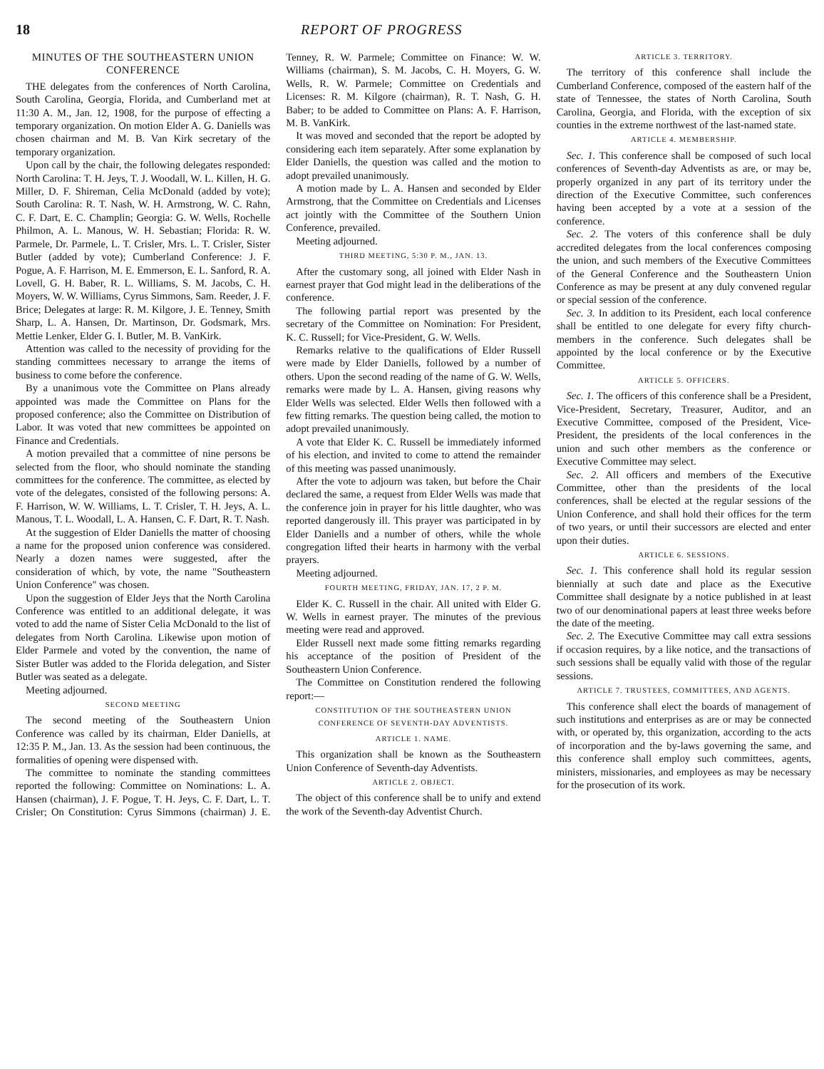18 REPORT OF PROGRESS
MINUTES OF THE SOUTHEASTERN UNION CONFERENCE
THE delegates from the conferences of North Carolina, South Carolina, Georgia, Florida, and Cumberland met at 11:30 A. M., Jan. 12, 1908, for the purpose of effecting a temporary organization. On motion Elder A. G. Daniells was chosen chairman and M. B. Van Kirk secretary of the temporary organization.
Upon call by the chair, the following delegates responded: North Carolina: T. H. Jeys, T. J. Woodall, W. L. Killen, H. G. Miller, D. F. Shireman, Celia McDonald (added by vote); South Carolina: R. T. Nash, W. H. Armstrong, W. C. Rahn, C. F. Dart, E. C. Champlin; Georgia: G. W. Wells, Rochelle Philmon, A. L. Manous, W. H. Sebastian; Florida: R. W. Parmele, Dr. Parmele, L. T. Crisler, Mrs. L. T. Crisler, Sister Butler (added by vote); Cumberland Conference: J. F. Pogue, A. F. Harrison, M. E. Emmerson, E. L. Sanford, R. A. Lovell, G. H. Baber, R. L. Williams, S. M. Jacobs, C. H. Moyers, W. W. Williams, Cyrus Simmons, Sam. Reeder, J. F. Brice; Delegates at large: R. M. Kilgore, J. E. Tenney, Smith Sharp, L. A. Hansen, Dr. Martinson, Dr. Godsmark, Mrs. Mettie Lenker, Elder G. I. Butler, M. B. VanKirk.
Attention was called to the necessity of providing for the standing committees necessary to arrange the items of business to come before the conference.
By a unanimous vote the Committee on Plans already appointed was made the Committee on Plans for the proposed conference; also the Committee on Distribution of Labor. It was voted that new committees be appointed on Finance and Credentials.
A motion prevailed that a committee of nine persons be selected from the floor, who should nominate the standing committees for the conference. The committee, as elected by vote of the delegates, consisted of the following persons: A. F. Harrison, W. W. Williams, L. T. Crisler, T. H. Jeys, A. L. Manous, T. L. Woodall, L. A. Hansen, C. F. Dart, R. T. Nash.
At the suggestion of Elder Daniells the matter of choosing a name for the proposed union conference was considered. Nearly a dozen names were suggested, after the consideration of which, by vote, the name "Southeastern Union Conference" was chosen.
Upon the suggestion of Elder Jeys that the North Carolina Conference was entitled to an additional delegate, it was voted to add the name of Sister Celia McDonald to the list of delegates from North Carolina. Likewise upon motion of Elder Parmele and voted by the convention, the name of Sister Butler was added to the Florida delegation, and Sister Butler was seated as a delegate.
Meeting adjourned.
SECOND MEETING
The second meeting of the Southeastern Union Conference was called by its chairman, Elder Daniells, at 12:35 P. M., Jan. 13. As the session had been continuous, the formalities of opening were dispensed with.
The committee to nominate the standing committees reported the following: Committee on Nominations: L. A. Hansen (chairman), J. F. Pogue, T. H. Jeys, C. F. Dart, L. T. Crisler; On Constitution: Cyrus Simmons (chairman) J. E. Tenney, R. W. Parmele; Committee on Finance: W. W. Williams (chairman), S. M. Jacobs, C. H. Moyers, G. W. Wells, R. W. Parmele; Committee on Credentials and Licenses: R. M. Kilgore (chairman), R. T. Nash, G. H. Baber; to be added to Committee on Plans: A. F. Harrison, M. B. VanKirk.
It was moved and seconded that the report be adopted by considering each item separately. After some explanation by Elder Daniells, the question was called and the motion to adopt prevailed unanimously.
A motion made by L. A. Hansen and seconded by Elder Armstrong, that the Committee on Credentials and Licenses act jointly with the Committee of the Southern Union Conference, prevailed.
Meeting adjourned.
THIRD MEETING, 5:30 P. M., JAN. 13.
After the customary song, all joined with Elder Nash in earnest prayer that God might lead in the deliberations of the conference.
The following partial report was presented by the secretary of the Committee on Nomination: For President, K. C. Russell; for Vice-President, G. W. Wells.
Remarks relative to the qualifications of Elder Russell were made by Elder Daniells, followed by a number of others. Upon the second reading of the name of G. W. Wells, remarks were made by L. A. Hansen, giving reasons why Elder Wells was selected. Elder Wells then followed with a few fitting remarks. The question being called, the motion to adopt prevailed unanimously.
A vote that Elder K. C. Russell be immediately informed of his election, and invited to come to attend the remainder of this meeting was passed unanimously.
After the vote to adjourn was taken, but before the Chair declared the same, a request from Elder Wells was made that the conference join in prayer for his little daughter, who was reported dangerously ill. This prayer was participated in by Elder Daniells and a number of others, while the whole congregation lifted their hearts in harmony with the verbal prayers.
Meeting adjourned.
FOURTH MEETING, FRIDAY, JAN. 17, 2 P. M.
Elder K. C. Russell in the chair. All united with Elder G. W. Wells in earnest prayer. The minutes of the previous meeting were read and approved.
Elder Russell next made some fitting remarks regarding his acceptance of the position of President of the Southeastern Union Conference.
The Committee on Constitution rendered the following report:—
CONSTITUTION OF THE SOUTHEASTERN UNION CONFERENCE OF SEVENTH-DAY ADVENTISTS.
ARTICLE 1. NAME.
This organization shall be known as the Southeastern Union Conference of Seventh-day Adventists.
ARTICLE 2. OBJECT.
The object of this conference shall be to unify and extend the work of the Seventh-day Adventist Church.
ARTICLE 3. TERRITORY.
The territory of this conference shall include the Cumberland Conference, composed of the eastern half of the state of Tennessee, the states of North Carolina, South Carolina, Georgia, and Florida, with the exception of six counties in the extreme northwest of the last-named state.
ARTICLE 4. MEMBERSHIP.
Sec. 1. This conference shall be composed of such local conferences of Seventh-day Adventists as are, or may be, properly organized in any part of its territory under the direction of the Executive Committee, such conferences having been accepted by a vote at a session of the conference.
Sec. 2. The voters of this conference shall be duly accredited delegates from the local conferences composing the union, and such members of the Executive Committees of the General Conference and the Southeastern Union Conference as may be present at any duly convened regular or special session of the conference.
Sec. 3. In addition to its President, each local conference shall be entitled to one delegate for every fifty church-members in the conference. Such delegates shall be appointed by the local conference or by the Executive Committee.
ARTICLE 5. OFFICERS.
Sec. 1. The officers of this conference shall be a President, Vice-President, Secretary, Treasurer, Auditor, and an Executive Committee, composed of the President, Vice-President, the presidents of the local conferences in the union and such other members as the conference or Executive Committee may select.
Sec. 2. All officers and members of the Executive Committee, other than the presidents of the local conferences, shall be elected at the regular sessions of the Union Conference, and shall hold their offices for the term of two years, or until their successors are elected and enter upon their duties.
ARTICLE 6. SESSIONS.
Sec. 1. This conference shall hold its regular session biennially at such date and place as the Executive Committee shall designate by a notice published in at least two of our denominational papers at least three weeks before the date of the meeting.
Sec. 2. The Executive Committee may call extra sessions if occasion requires, by a like notice, and the transactions of such sessions shall be equally valid with those of the regular sessions.
ARTICLE 7. TRUSTEES, COMMITTEES, AND AGENTS.
This conference shall elect the boards of management of such institutions and enterprises as are or may be connected with, or operated by, this organization, according to the acts of incorporation and the by-laws governing the same, and this conference shall employ such committees, agents, ministers, missionaries, and employees as may be necessary for the prosecution of its work.